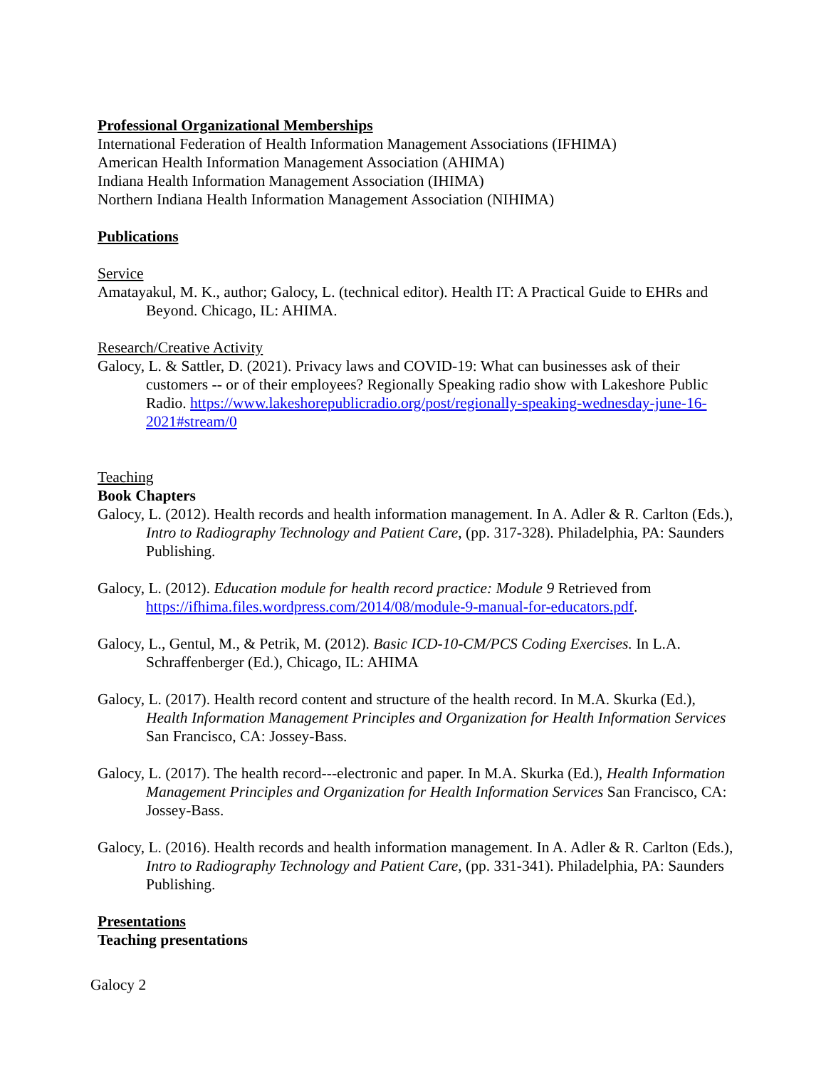Professional Organizational Memberships
International Federation of Health Information Management Associations (IFHIMA)
American Health Information Management Association (AHIMA)
Indiana Health Information Management Association (IHIMA)
Northern Indiana Health Information Management Association (NIHIMA)
Publications
Service
Amatayakul, M. K., author; Galocy, L. (technical editor). Health IT: A Practical Guide to EHRs and Beyond. Chicago, IL: AHIMA.
Research/Creative Activity
Galocy, L. & Sattler, D. (2021). Privacy laws and COVID-19: What can businesses ask of their customers -- or of their employees? Regionally Speaking radio show with Lakeshore Public Radio. https://www.lakeshorepublicradio.org/post/regionally-speaking-wednesday-june-16-2021#stream/0
Teaching
Book Chapters
Galocy, L. (2012). Health records and health information management. In A. Adler & R. Carlton (Eds.), Intro to Radiography Technology and Patient Care, (pp. 317-328). Philadelphia, PA: Saunders Publishing.
Galocy, L. (2012). Education module for health record practice: Module 9 Retrieved from https://ifhima.files.wordpress.com/2014/08/module-9-manual-for-educators.pdf.
Galocy, L., Gentul, M., & Petrik, M. (2012). Basic ICD-10-CM/PCS Coding Exercises. In L.A. Schraffenberger (Ed.), Chicago, IL: AHIMA
Galocy, L. (2017). Health record content and structure of the health record. In M.A. Skurka (Ed.), Health Information Management Principles and Organization for Health Information Services San Francisco, CA: Jossey-Bass.
Galocy, L. (2017). The health record---electronic and paper. In M.A. Skurka (Ed.), Health Information Management Principles and Organization for Health Information Services San Francisco, CA: Jossey-Bass.
Galocy, L. (2016). Health records and health information management. In A. Adler & R. Carlton (Eds.), Intro to Radiography Technology and Patient Care, (pp. 331-341). Philadelphia, PA: Saunders Publishing.
Presentations
Teaching presentations
Galocy 2